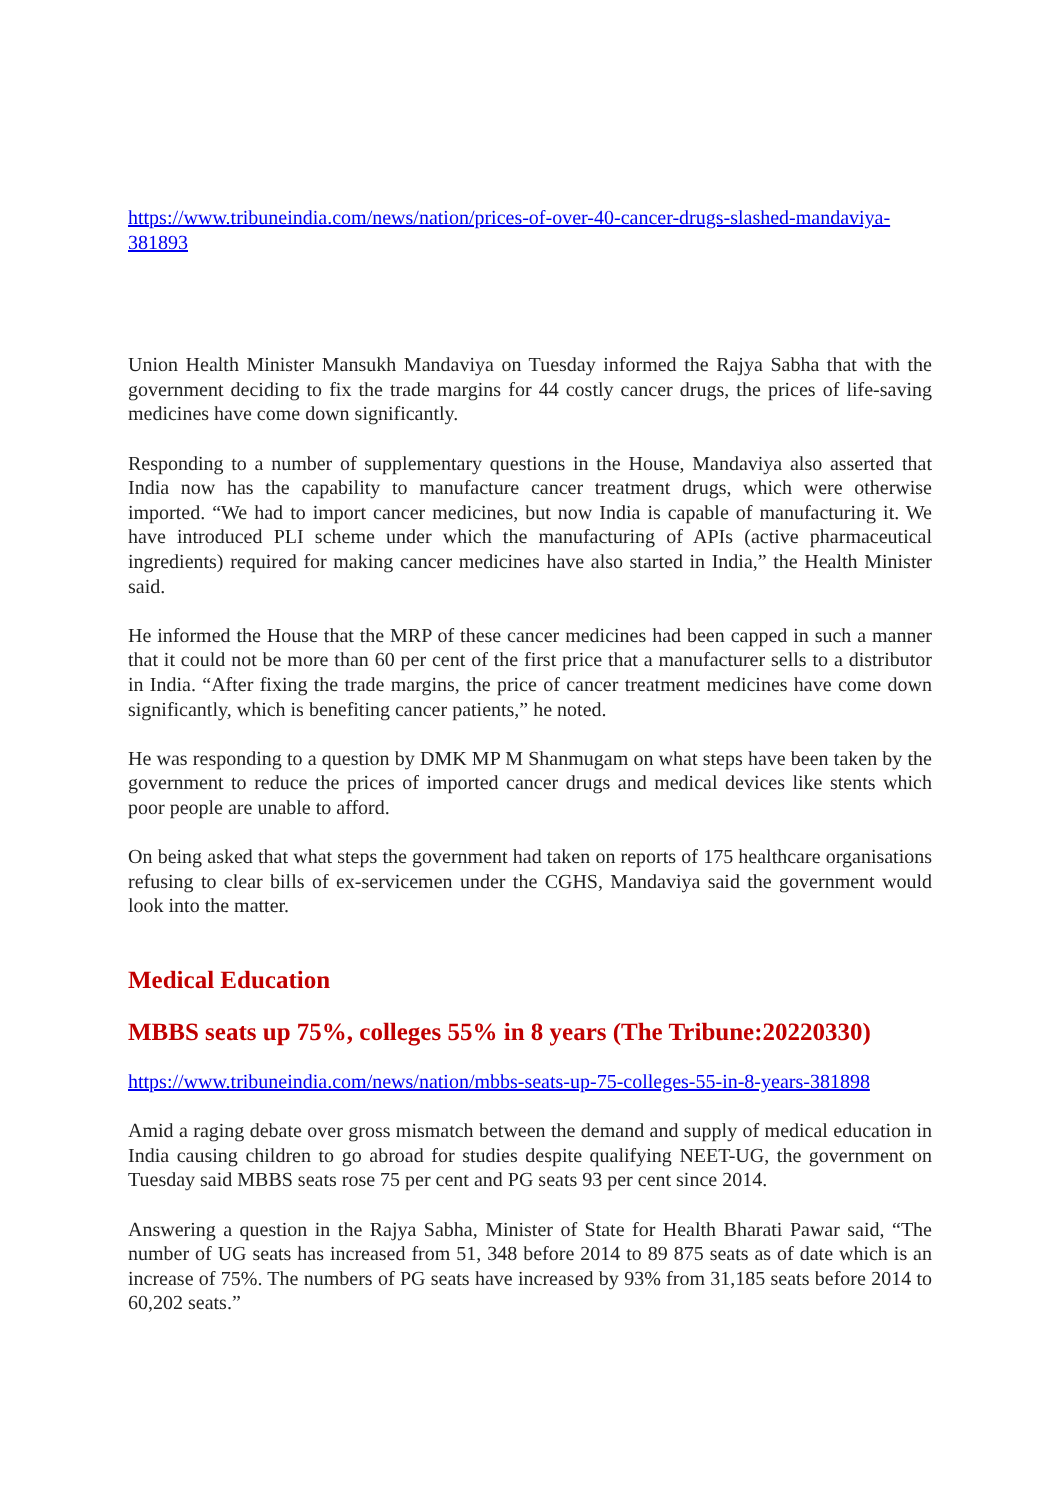https://www.tribuneindia.com/news/nation/prices-of-over-40-cancer-drugs-slashed-mandaviya-381893
Union Health Minister Mansukh Mandaviya on Tuesday informed the Rajya Sabha that with the government deciding to fix the trade margins for 44 costly cancer drugs, the prices of life-saving medicines have come down significantly.
Responding to a number of supplementary questions in the House, Mandaviya also asserted that India now has the capability to manufacture cancer treatment drugs, which were otherwise imported. “We had to import cancer medicines, but now India is capable of manufacturing it. We have introduced PLI scheme under which the manufacturing of APIs (active pharmaceutical ingredients) required for making cancer medicines have also started in India,” the Health Minister said.
He informed the House that the MRP of these cancer medicines had been capped in such a manner that it could not be more than 60 per cent of the first price that a manufacturer sells to a distributor in India. “After fixing the trade margins, the price of cancer treatment medicines have come down significantly, which is benefiting cancer patients,” he noted.
He was responding to a question by DMK MP M Shanmugam on what steps have been taken by the government to reduce the prices of imported cancer drugs and medical devices like stents which poor people are unable to afford.
On being asked that what steps the government had taken on reports of 175 healthcare organisations refusing to clear bills of ex-servicemen under the CGHS, Mandaviya said the government would look into the matter.
Medical Education
MBBS seats up 75%, colleges 55% in 8 years (The Tribune:20220330)
https://www.tribuneindia.com/news/nation/mbbs-seats-up-75-colleges-55-in-8-years-381898
Amid a raging debate over gross mismatch between the demand and supply of medical education in India causing children to go abroad for studies despite qualifying NEET-UG, the government on Tuesday said MBBS seats rose 75 per cent and PG seats 93 per cent since 2014.
Answering a question in the Rajya Sabha, Minister of State for Health Bharati Pawar said, “The number of UG seats has increased from 51, 348 before 2014 to 89 875 seats as of date which is an increase of 75%. The numbers of PG seats have increased by 93% from 31,185 seats before 2014 to 60,202 seats.”